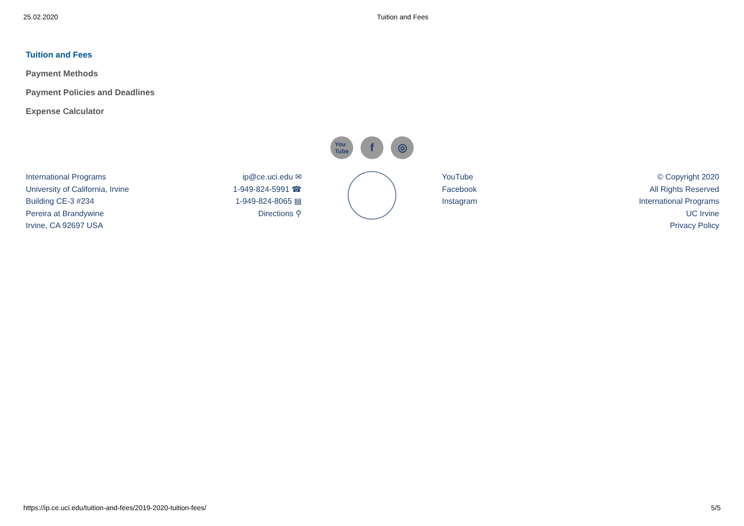25.02.2020 Tuition and Fees
Tuition and Fees
Payment Methods
Payment Policies and Deadlines
Expense Calculator
You
Tube f ◎
International Programs
University of California, Irvine
Building CE-3 #234
Pereira at Brandywine
Irvine, CA 92697 USA
ip@ce.uci.edu ✉
1-949-824-5991 ☎
1-949-824-8065 ▤
Directions ⚲
YouTube
Facebook
Instagram
© Copyright 2020
All Rights Reserved
International Programs
UC Irvine
Privacy Policy
https://ip.ce.uci.edu/tuition-and-fees/2019-2020-tuition-fees/ 5/5